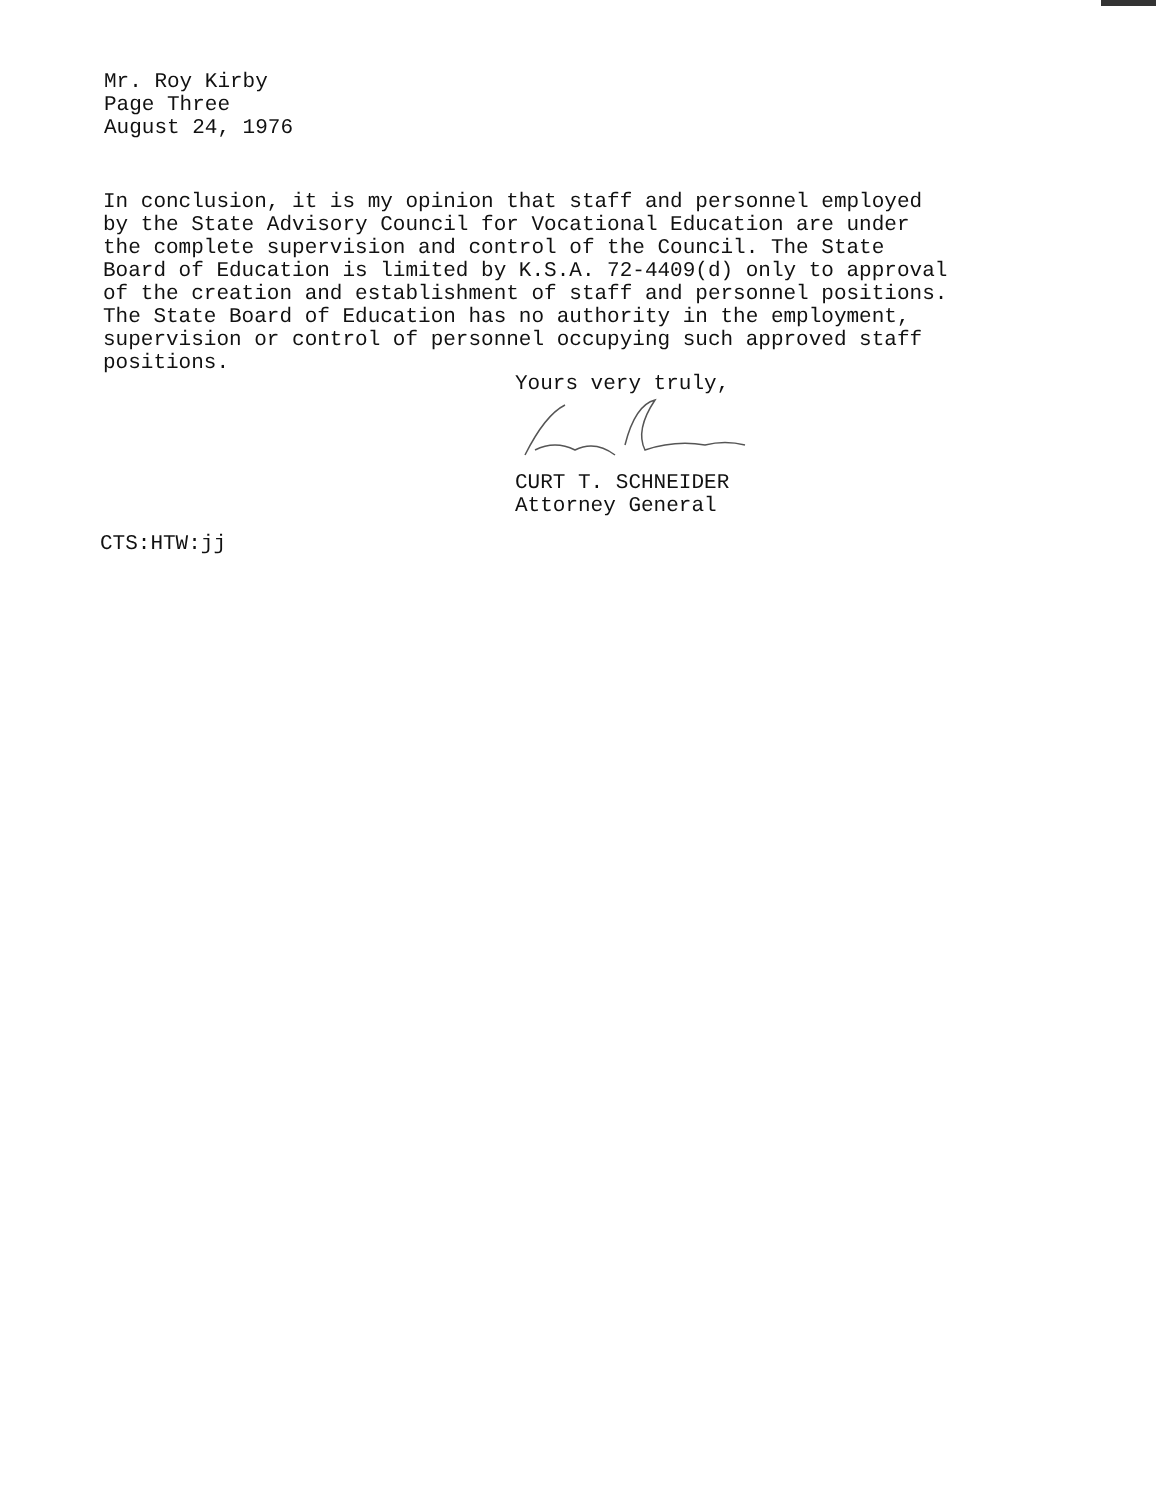Mr. Roy Kirby
Page Three
August 24, 1976
In conclusion, it is my opinion that staff and personnel employed
by the State Advisory Council for Vocational Education are under
the complete supervision and control of the Council. The State
Board of Education is limited by K.S.A. 72-4409(d) only to approval
of the creation and establishment of staff and personnel positions.
The State Board of Education has no authority in the employment,
supervision or control of personnel occupying such approved staff
positions.
Yours very truly,
CURT T. SCHNEIDER
Attorney General
CTS:HTW:jj